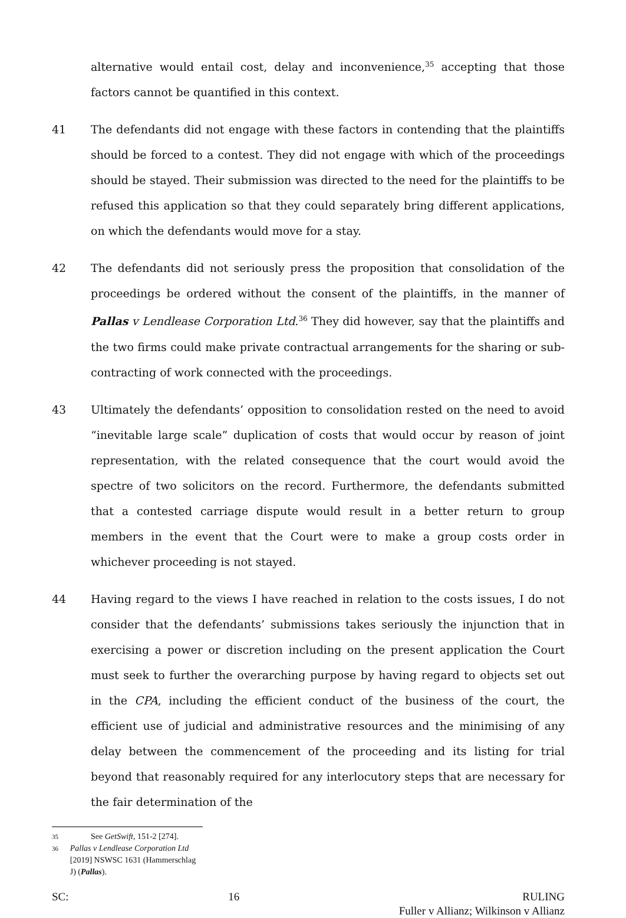alternative would entail cost, delay and inconvenience,<sup>35</sup> accepting that those factors cannot be quantified in this context.
41 The defendants did not engage with these factors in contending that the plaintiffs should be forced to a contest. They did not engage with which of the proceedings should be stayed. Their submission was directed to the need for the plaintiffs to be refused this application so that they could separately bring different applications, on which the defendants would move for a stay.
42 The defendants did not seriously press the proposition that consolidation of the proceedings be ordered without the consent of the plaintiffs, in the manner of Pallas v Lendlease Corporation Ltd.<sup>36</sup> They did however, say that the plaintiffs and the two firms could make private contractual arrangements for the sharing or sub-contracting of work connected with the proceedings.
43 Ultimately the defendants’ opposition to consolidation rested on the need to avoid “inevitable large scale” duplication of costs that would occur by reason of joint representation, with the related consequence that the court would avoid the spectre of two solicitors on the record. Furthermore, the defendants submitted that a contested carriage dispute would result in a better return to group members in the event that the Court were to make a group costs order in whichever proceeding is not stayed.
44 Having regard to the views I have reached in relation to the costs issues, I do not consider that the defendants’ submissions takes seriously the injunction that in exercising a power or discretion including on the present application the Court must seek to further the overarching purpose by having regard to objects set out in the CPA, including the efficient conduct of the business of the court, the efficient use of judicial and administrative resources and the minimising of any delay between the commencement of the proceeding and its listing for trial beyond that reasonably required for any interlocutory steps that are necessary for the fair determination of the
35 See GetSwift, 151-2 [274].
36 Pallas v Lendlease Corporation Ltd [2019] NSWSC 1631 (Hammerschlag J) (Pallas).
SC: 16 RULING
Fuller v Allianz; Wilkinson v Allianz